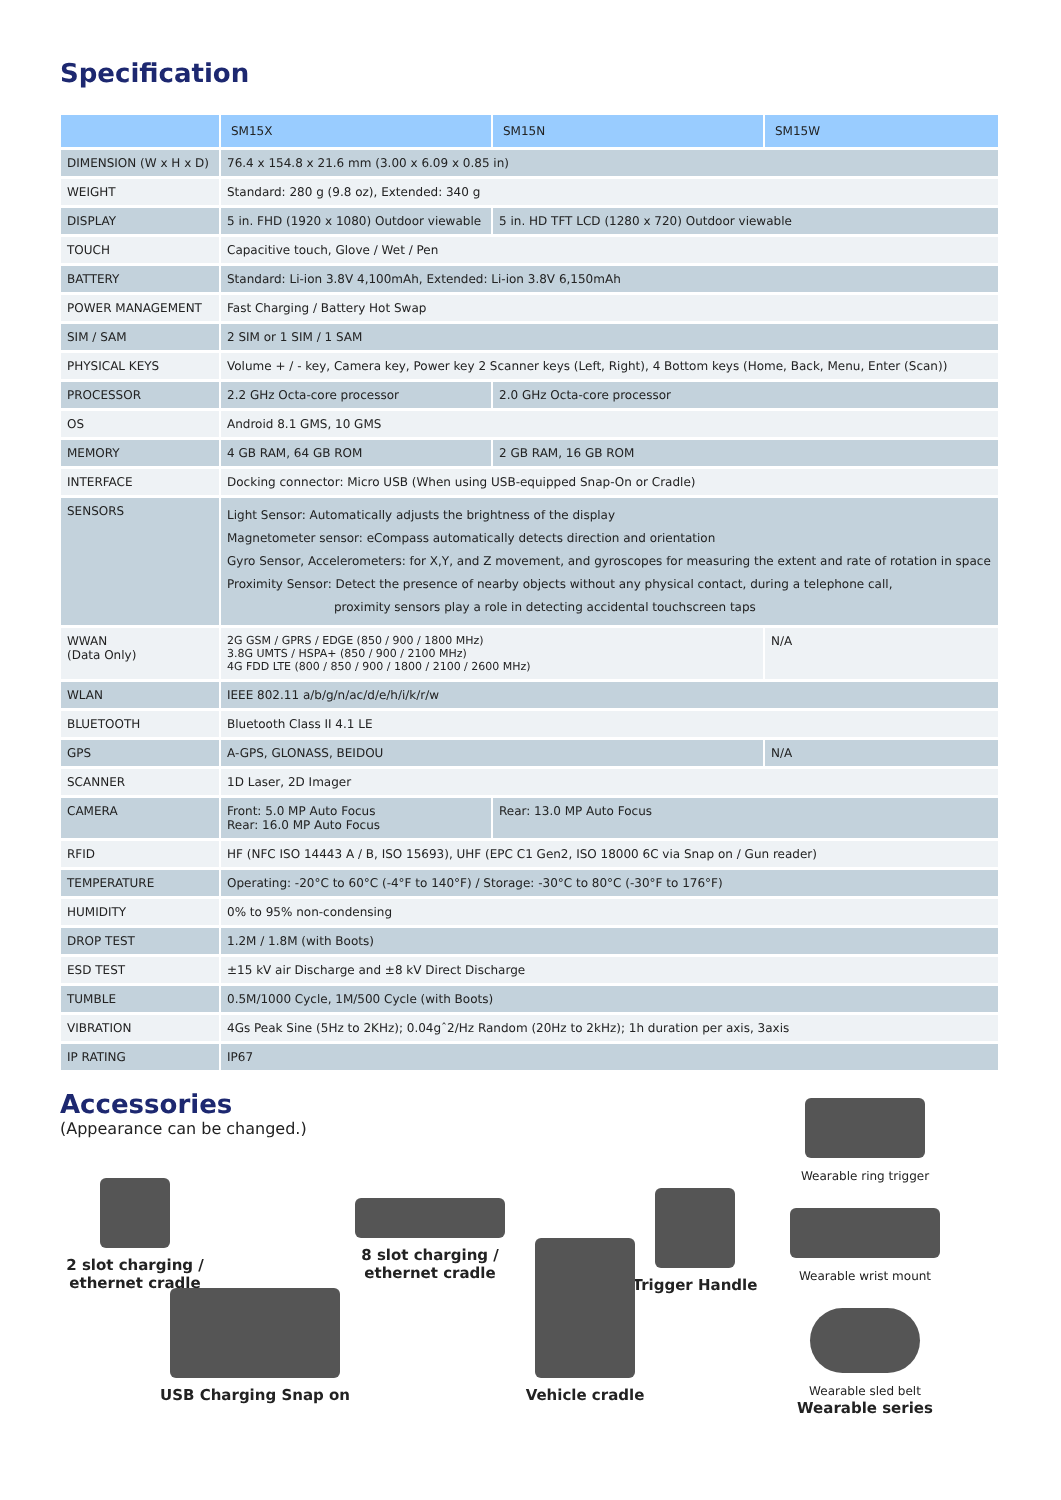Specification
| | SM15X | SM15N | SM15W |
| --- | --- | --- | --- |
| DIMENSION (W x H x D) | 76.4 x 154.8 x 21.6 mm (3.00 x 6.09 x 0.85 in) | | |
| WEIGHT | Standard: 280 g (9.8 oz), Extended: 340 g | | |
| DISPLAY | 5 in. FHD (1920 x 1080) Outdoor viewable | 5 in. HD TFT LCD (1280 x 720) Outdoor viewable | |
| TOUCH | Capacitive touch, Glove / Wet / Pen | | |
| BATTERY | Standard: Li-ion 3.8V 4,100mAh, Extended: Li-ion 3.8V 6,150mAh | | |
| POWER MANAGEMENT | Fast Charging / Battery Hot Swap | | |
| SIM / SAM | 2 SIM or 1 SIM / 1 SAM | | |
| PHYSICAL KEYS | Volume + / - key, Camera key, Power key 2 Scanner keys (Left, Right), 4 Bottom keys (Home, Back, Menu, Enter (Scan)) | | |
| PROCESSOR | 2.2 GHz Octa-core processor | 2.0 GHz Octa-core processor | |
| OS | Android 8.1 GMS, 10 GMS | | |
| MEMORY | 4 GB RAM, 64 GB ROM | 2 GB RAM, 16 GB ROM | |
| INTERFACE | Docking connector: Micro USB (When using USB-equipped Snap-On or Cradle) | | |
| SENSORS | Light Sensor: Automatically adjusts the brightness of the display Magnetometer sensor: eCompass automatically detects direction and orientation Gyro Sensor, Accelerometers: for X,Y, and Z movement, and gyroscopes for measuring the extent and rate of rotation in space Proximity Sensor: Detect the presence of nearby objects without any physical contact, during a telephone call, proximity sensors play a role in detecting accidental touchscreen taps | | |
| WWAN (Data Only) | 2G GSM / GPRS / EDGE (850 / 900 / 1800 MHz) 3.8G UMTS / HSPA+ (850 / 900 / 2100 MHz) 4G FDD LTE (800 / 850 / 900 / 1800 / 2100 / 2600 MHz) | | N/A |
| WLAN | IEEE 802.11 a/b/g/n/ac/d/e/h/i/k/r/w | | |
| BLUETOOTH | Bluetooth Class II 4.1 LE | | |
| GPS | A-GPS, GLONASS, BEIDOU | | N/A |
| SCANNER | 1D Laser, 2D Imager | | |
| CAMERA | Front: 5.0 MP Auto Focus Rear: 16.0 MP Auto Focus | Rear: 13.0 MP Auto Focus | |
| RFID | HF (NFC ISO 14443 A / B, ISO 15693), UHF (EPC C1 Gen2, ISO 18000 6C via Snap on / Gun reader) | | |
| TEMPERATURE | Operating: -20°C to 60°C (-4°F to 140°F) / Storage: -30°C to 80°C (-30°F to 176°F) | | |
| HUMIDITY | 0% to 95% non-condensing | | |
| DROP TEST | 1.2M / 1.8M (with Boots) | | |
| ESD TEST | ±15 kV air Discharge and ±8 kV Direct Discharge | | |
| TUMBLE | 0.5M/1000 Cycle, 1M/500 Cycle (with Boots) | | |
| VIBRATION | 4Gs Peak Sine (5Hz to 2KHz); 0.04gˆ2/Hz Random (20Hz to 2kHz); 1h duration per axis, 3axis | | |
| IP RATING | IP67 | | |
Accessories
(Appearance can be changed.)
2 slot charging /
ethernet cradle
8 slot charging /
ethernet cradle
Trigger Handle
Wearable ring trigger
Wearable wrist mount
Wearable sled belt
Wearable series
USB Charging Snap on
Vehicle cradle